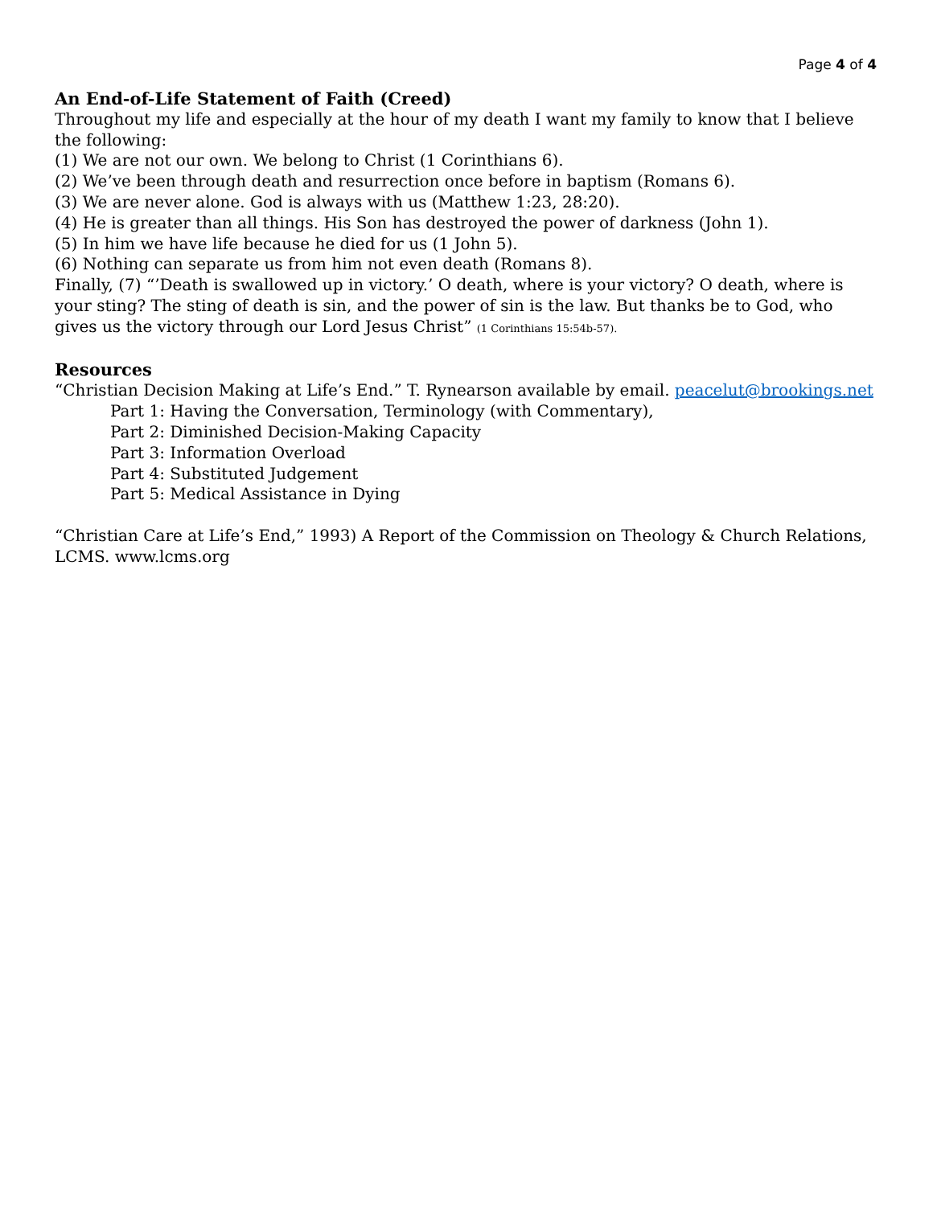Page 4 of 4
An End-of-Life Statement of Faith (Creed)
Throughout my life and especially at the hour of my death I want my family to know that I believe the following:
(1) We are not our own. We belong to Christ (1 Corinthians 6).
(2) We’ve been through death and resurrection once before in baptism (Romans 6).
(3) We are never alone. God is always with us (Matthew 1:23, 28:20).
(4) He is greater than all things. His Son has destroyed the power of darkness (John 1).
(5) In him we have life because he died for us (1 John 5).
(6) Nothing can separate us from him not even death (Romans 8).
Finally, (7) “’Death is swallowed up in victory.’ O death, where is your victory? O death, where is your sting? The sting of death is sin, and the power of sin is the law. But thanks be to God, who gives us the victory through our Lord Jesus Christ” (1 Corinthians 15:54b-57).
Resources
“Christian Decision Making at Life’s End.” T. Rynearson available by email. peacelut@brookings.net
Part 1: Having the Conversation, Terminology (with Commentary),
Part 2: Diminished Decision-Making Capacity
Part 3: Information Overload
Part 4: Substituted Judgement
Part 5: Medical Assistance in Dying
“Christian Care at Life’s End,” 1993) A Report of the Commission on Theology & Church Relations, LCMS. www.lcms.org